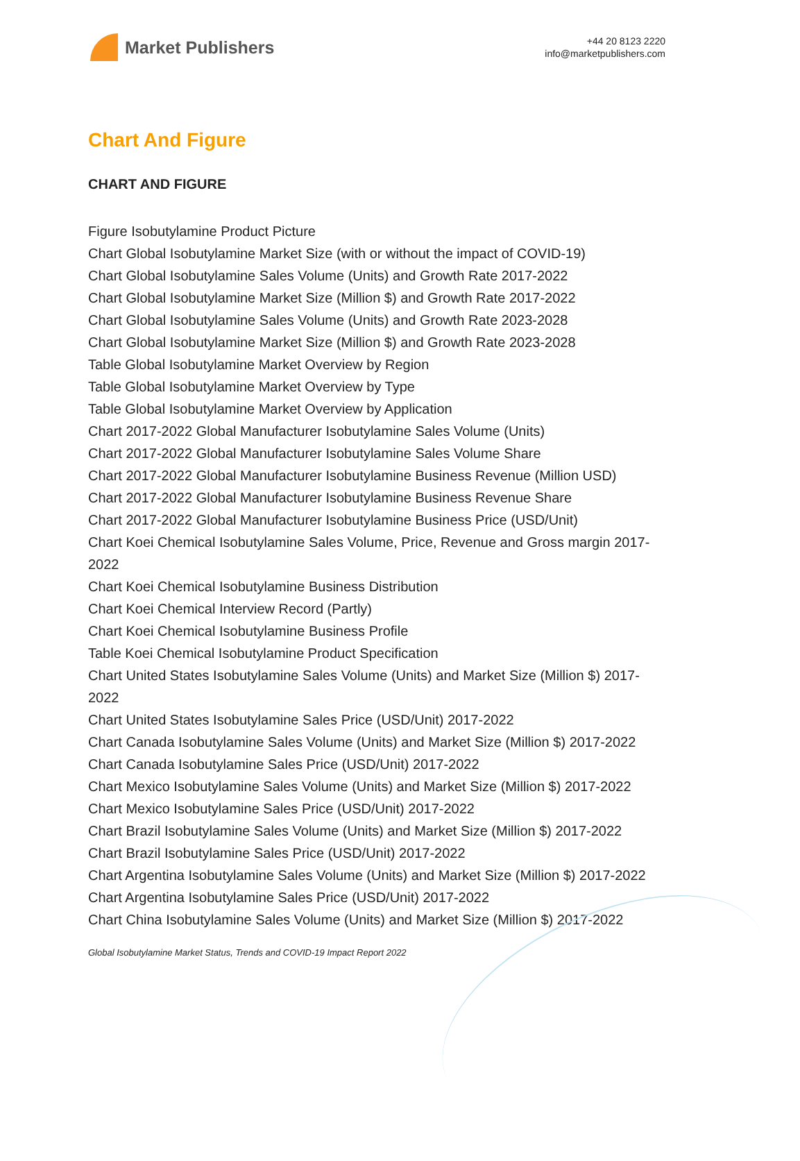Market Publishers
+44 20 8123 2220
info@marketpublishers.com
Chart And Figure
CHART AND FIGURE
Figure Isobutylamine Product Picture
Chart Global Isobutylamine Market Size (with or without the impact of COVID-19)
Chart Global Isobutylamine Sales Volume (Units) and Growth Rate 2017-2022
Chart Global Isobutylamine Market Size (Million $) and Growth Rate 2017-2022
Chart Global Isobutylamine Sales Volume (Units) and Growth Rate 2023-2028
Chart Global Isobutylamine Market Size (Million $) and Growth Rate 2023-2028
Table Global Isobutylamine Market Overview by Region
Table Global Isobutylamine Market Overview by Type
Table Global Isobutylamine Market Overview by Application
Chart 2017-2022 Global Manufacturer Isobutylamine Sales Volume (Units)
Chart 2017-2022 Global Manufacturer Isobutylamine Sales Volume Share
Chart 2017-2022 Global Manufacturer Isobutylamine Business Revenue (Million USD)
Chart 2017-2022 Global Manufacturer Isobutylamine Business Revenue Share
Chart 2017-2022 Global Manufacturer Isobutylamine Business Price (USD/Unit)
Chart Koei Chemical Isobutylamine Sales Volume, Price, Revenue and Gross margin 2017-2022
Chart Koei Chemical Isobutylamine Business Distribution
Chart Koei Chemical Interview Record (Partly)
Chart Koei Chemical Isobutylamine Business Profile
Table Koei Chemical Isobutylamine Product Specification
Chart United States Isobutylamine Sales Volume (Units) and Market Size (Million $) 2017-2022
Chart United States Isobutylamine Sales Price (USD/Unit) 2017-2022
Chart Canada Isobutylamine Sales Volume (Units) and Market Size (Million $) 2017-2022
Chart Canada Isobutylamine Sales Price (USD/Unit) 2017-2022
Chart Mexico Isobutylamine Sales Volume (Units) and Market Size (Million $) 2017-2022
Chart Mexico Isobutylamine Sales Price (USD/Unit) 2017-2022
Chart Brazil Isobutylamine Sales Volume (Units) and Market Size (Million $) 2017-2022
Chart Brazil Isobutylamine Sales Price (USD/Unit) 2017-2022
Chart Argentina Isobutylamine Sales Volume (Units) and Market Size (Million $) 2017-2022
Chart Argentina Isobutylamine Sales Price (USD/Unit) 2017-2022
Chart China Isobutylamine Sales Volume (Units) and Market Size (Million $) 2017-2022
Global Isobutylamine Market Status, Trends and COVID-19 Impact Report 2022